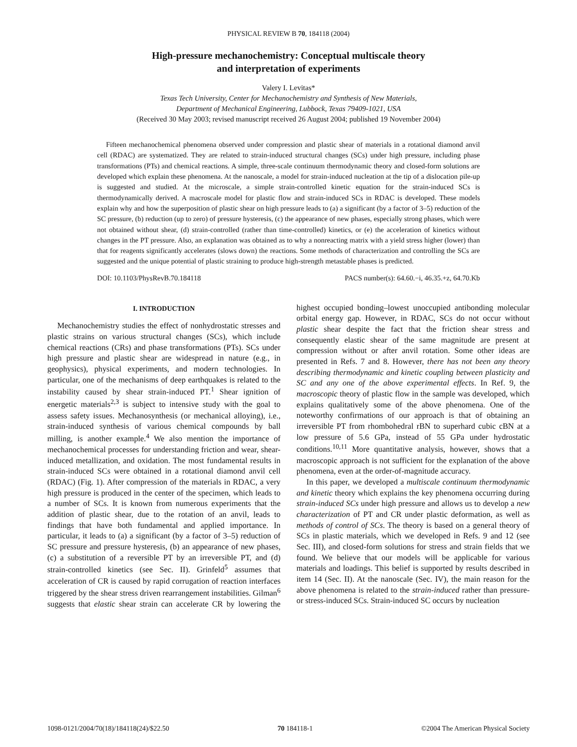PHYSICAL REVIEW B 70, 184118 (2004)
High-pressure mechanochemistry: Conceptual multiscale theory
and interpretation of experiments
Valery I. Levitas*
Texas Tech University, Center for Mechanochemistry and Synthesis of New Materials,
Department of Mechanical Engineering, Lubbock, Texas 79409-1021, USA
(Received 30 May 2003; revised manuscript received 26 August 2004; published 19 November 2004)
Fifteen mechanochemical phenomena observed under compression and plastic shear of materials in a rotational diamond anvil cell (RDAC) are systematized. They are related to strain-induced structural changes (SCs) under high pressure, including phase transformations (PTs) and chemical reactions. A simple, three-scale continuum thermodynamic theory and closed-form solutions are developed which explain these phenomena. At the nanoscale, a model for strain-induced nucleation at the tip of a dislocation pile-up is suggested and studied. At the microscale, a simple strain-controlled kinetic equation for the strain-induced SCs is thermodynamically derived. A macroscale model for plastic flow and strain-induced SCs in RDAC is developed. These models explain why and how the superposition of plastic shear on high pressure leads to (a) a significant (by a factor of 3–5) reduction of the SC pressure, (b) reduction (up to zero) of pressure hysteresis, (c) the appearance of new phases, especially strong phases, which were not obtained without shear, (d) strain-controlled (rather than time-controlled) kinetics, or (e) the acceleration of kinetics without changes in the PT pressure. Also, an explanation was obtained as to why a nonreacting matrix with a yield stress higher (lower) than that for reagents significantly accelerates (slows down) the reactions. Some methods of characterization and controlling the SCs are suggested and the unique potential of plastic straining to produce high-strength metastable phases is predicted.
DOI: 10.1103/PhysRevB.70.184118 PACS number(s): 64.60.−i, 46.35.+z, 64.70.Kb
I. INTRODUCTION
Mechanochemistry studies the effect of nonhydrostatic stresses and plastic strains on various structural changes (SCs), which include chemical reactions (CRs) and phase transformations (PTs). SCs under high pressure and plastic shear are widespread in nature (e.g., in geophysics), physical experiments, and modern technologies. In particular, one of the mechanisms of deep earthquakes is related to the instability caused by shear strain-induced PT.<sup>1</sup> Shear ignition of energetic materials<sup>2,3</sup> is subject to intensive study with the goal to assess safety issues. Mechanosynthesis (or mechanical alloying), i.e., strain-induced synthesis of various chemical compounds by ball milling, is another example.<sup>4</sup> We also mention the importance of mechanochemical processes for understanding friction and wear, shear-induced metallization, and oxidation. The most fundamental results in strain-induced SCs were obtained in a rotational diamond anvil cell (RDAC) (Fig. 1). After compression of the materials in RDAC, a very high pressure is produced in the center of the specimen, which leads to a number of SCs. It is known from numerous experiments that the addition of plastic shear, due to the rotation of an anvil, leads to findings that have both fundamental and applied importance. In particular, it leads to (a) a significant (by a factor of 3–5) reduction of SC pressure and pressure hysteresis, (b) an appearance of new phases, (c) a substitution of a reversible PT by an irreversible PT, and (d) strain-controlled kinetics (see Sec. II). Grinfeld<sup>5</sup> assumes that acceleration of CR is caused by rapid corrugation of reaction interfaces triggered by the shear stress driven rearrangement instabilities. Gilman<sup>6</sup> suggests that elastic shear strain can accelerate CR by lowering the highest occupied bonding–lowest unoccupied antibonding molecular orbital energy gap. However, in RDAC, SCs do not occur without plastic shear despite the fact that the friction shear stress and consequently elastic shear of the same magnitude are present at compression without or after anvil rotation. Some other ideas are presented in Refs. 7 and 8. However, there has not been any theory describing thermodynamic and kinetic coupling between plasticity and SC and any one of the above experimental effects. In Ref. 9, the macroscopic theory of plastic flow in the sample was developed, which explains qualitatively some of the above phenomena. One of the noteworthy confirmations of our approach is that of obtaining an irreversible PT from rhombohedral rBN to superhard cubic cBN at a low pressure of 5.6 GPa, instead of 55 GPa under hydrostatic conditions.<sup>10,11</sup> More quantitative analysis, however, shows that a macroscopic approach is not sufficient for the explanation of the above phenomena, even at the order-of-magnitude accuracy.
In this paper, we developed a multiscale continuum thermodynamic and kinetic theory which explains the key phenomena occurring during strain-induced SCs under high pressure and allows us to develop a new characterization of PT and CR under plastic deformation, as well as methods of control of SCs. The theory is based on a general theory of SCs in plastic materials, which we developed in Refs. 9 and 12 (see Sec. III), and closed-form solutions for stress and strain fields that we found. We believe that our models will be applicable for various materials and loadings. This belief is supported by results described in item 14 (Sec. II). At the nanoscale (Sec. IV), the main reason for the above phenomena is related to the strain-induced rather than pressure- or stress-induced SCs. Strain-induced SC occurs by nucleation
1098-0121/2004/70(18)/184118(24)/$22.50 70 184118-1 ©2004 The American Physical Society